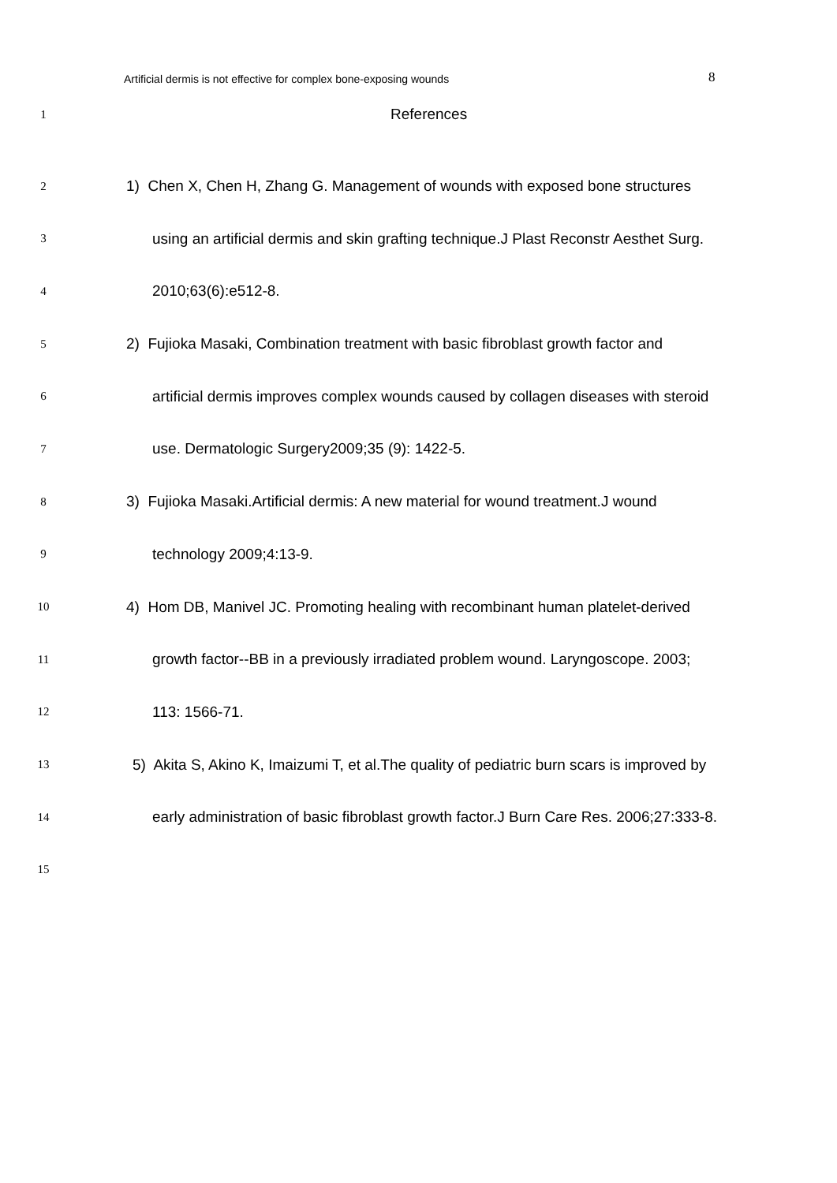Artificial dermis is not effective for complex bone-exposing wounds 8
1 References
2 1) Chen X, Chen H, Zhang G. Management of wounds with exposed bone structures
3 using an artificial dermis and skin grafting technique.J Plast Reconstr Aesthet Surg.
4 2010;63(6):e512-8.
5 2) Fujioka Masaki, Combination treatment with basic fibroblast growth factor and
6 artificial dermis improves complex wounds caused by collagen diseases with steroid
7 use. Dermatologic Surgery2009;35 (9): 1422-5.
8 3) Fujioka Masaki.Artificial dermis: A new material for wound treatment.J wound
9 technology 2009;4:13-9.
10 4) Hom DB, Manivel JC. Promoting healing with recombinant human platelet-derived
11 growth factor--BB in a previously irradiated problem wound. Laryngoscope. 2003;
12 113: 1566-71.
13 5) Akita S, Akino K, Imaizumi T, et al.The quality of pediatric burn scars is improved by
14 early administration of basic fibroblast growth factor.J Burn Care Res. 2006;27:333-8.
15